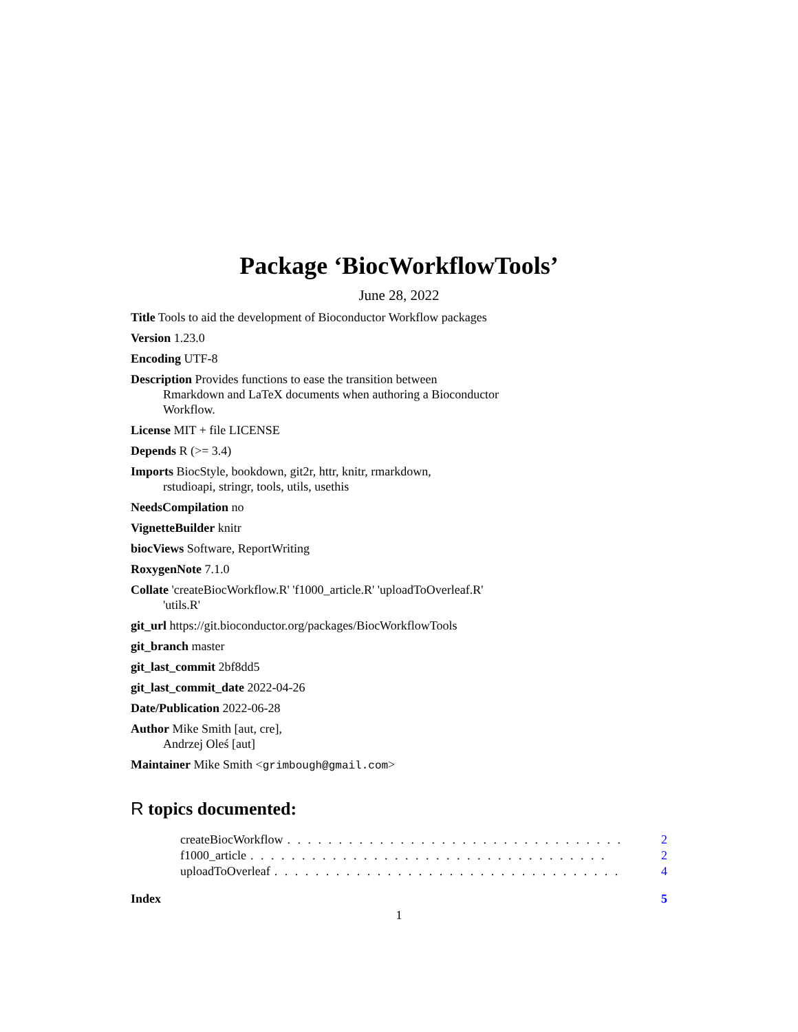Package ‘BiocWorkflowTools’
June 28, 2022
Title Tools to aid the development of Bioconductor Workflow packages
Version 1.23.0
Encoding UTF-8
Description Provides functions to ease the transition between
Rmarkdown and LaTeX documents when authoring a Bioconductor
Workflow.
License MIT + file LICENSE
Depends R (>= 3.4)
Imports BiocStyle, bookdown, git2r, httr, knitr, rmarkdown,
rstudioapi, stringr, tools, utils, usethis
NeedsCompilation no
VignetteBuilder knitr
biocViews Software, ReportWriting
RoxygenNote 7.1.0
Collate 'createBiocWorkflow.R' 'f1000_article.R' 'uploadToOverleaf.R'
'utils.R'
git_url https://git.bioconductor.org/packages/BiocWorkflowTools
git_branch master
git_last_commit 2bf8dd5
git_last_commit_date 2022-04-26
Date/Publication 2022-06-28
Author Mike Smith [aut, cre],
Andrzej Oleś [aut]
Maintainer Mike Smith <grimbough@gmail.com>
R topics documented:
createBiocWorkflow. . . . . . . . . . . . . . . . . . . . . . . . . . . . . . . . . 2
f1000_article. . . . . . . . . . . . . . . . . . . . . . . . . . . . . . . . . . . 2
uploadToOverleaf. . . . . . . . . . . . . . . . . . . . . . . . . . . . . . . . . . 4
Index 5
1